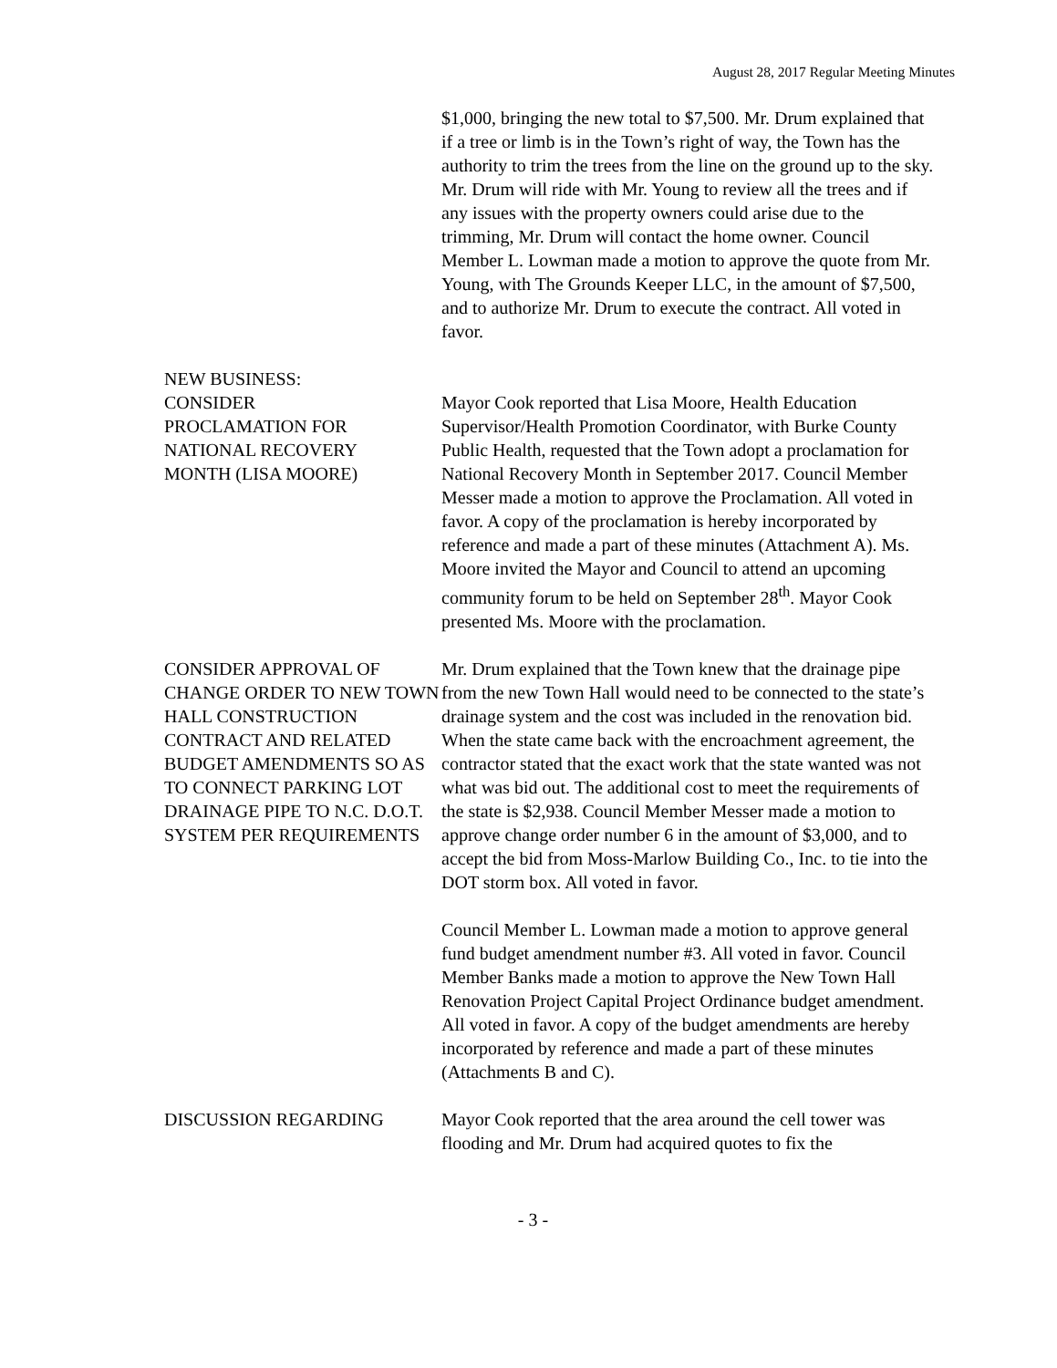August 28, 2017 Regular Meeting Minutes
$1,000, bringing the new total to $7,500. Mr. Drum explained that if a tree or limb is in the Town’s right of way, the Town has the authority to trim the trees from the line on the ground up to the sky. Mr. Drum will ride with Mr. Young to review all the trees and if any issues with the property owners could arise due to the trimming, Mr. Drum will contact the home owner. Council Member L. Lowman made a motion to approve the quote from Mr. Young, with The Grounds Keeper LLC, in the amount of $7,500, and to authorize Mr. Drum to execute the contract. All voted in favor.
NEW BUSINESS:
CONSIDER
PROCLAMATION FOR
NATIONAL RECOVERY
MONTH (LISA MOORE)
Mayor Cook reported that Lisa Moore, Health Education Supervisor/Health Promotion Coordinator, with Burke County Public Health, requested that the Town adopt a proclamation for National Recovery Month in September 2017. Council Member Messer made a motion to approve the Proclamation. All voted in favor. A copy of the proclamation is hereby incorporated by reference and made a part of these minutes (Attachment A). Ms. Moore invited the Mayor and Council to attend an upcoming community forum to be held on September 28<sup>th</sup>. Mayor Cook presented Ms. Moore with the proclamation.
CONSIDER APPROVAL OF CHANGE ORDER TO NEW TOWN HALL CONSTRUCTION CONTRACT AND RELATED BUDGET AMENDMENTS SO AS TO CONNECT PARKING LOT DRAINAGE PIPE TO N.C. D.O.T. SYSTEM PER REQUIREMENTS
Mr. Drum explained that the Town knew that the drainage pipe from the new Town Hall would need to be connected to the state’s drainage system and the cost was included in the renovation bid. When the state came back with the encroachment agreement, the contractor stated that the exact work that the state wanted was not what was bid out. The additional cost to meet the requirements of the state is $2,938. Council Member Messer made a motion to approve change order number 6 in the amount of $3,000, and to accept the bid from Moss-Marlow Building Co., Inc. to tie into the DOT storm box. All voted in favor.
Council Member L. Lowman made a motion to approve general fund budget amendment number #3. All voted in favor. Council Member Banks made a motion to approve the New Town Hall Renovation Project Capital Project Ordinance budget amendment. All voted in favor. A copy of the budget amendments are hereby incorporated by reference and made a part of these minutes (Attachments B and C).
DISCUSSION REGARDING Mayor Cook reported that the area around the cell tower was flooding and Mr. Drum had acquired quotes to fix the
- 3 -